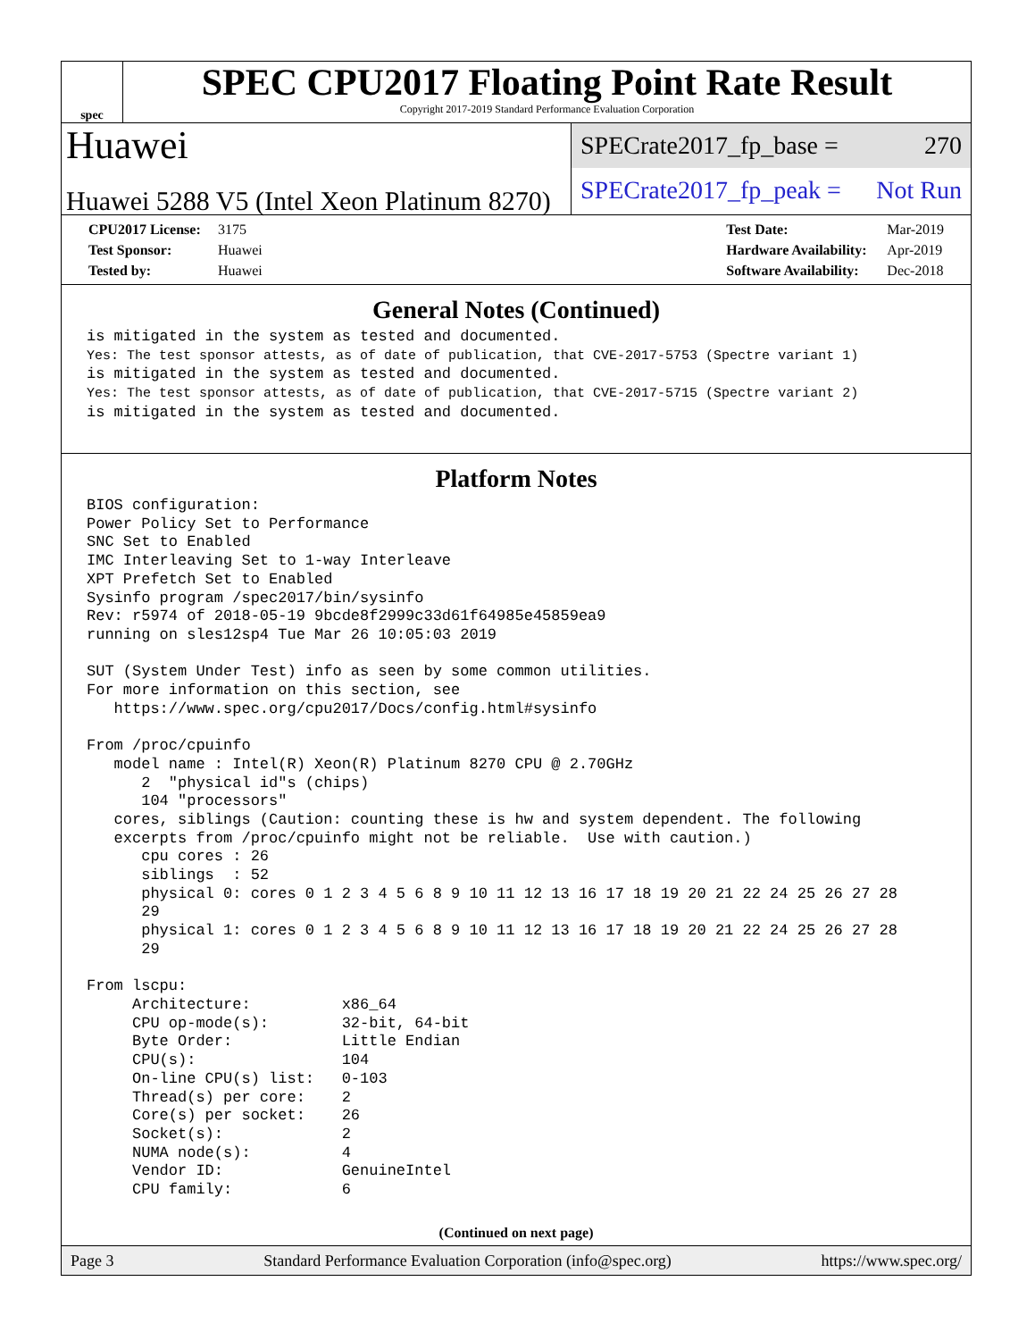spec
SPEC CPU2017 Floating Point Rate Result
Copyright 2017-2019 Standard Performance Evaluation Corporation
Huawei
Huawei 5288 V5 (Intel Xeon Platinum 8270)
SPECrate2017_fp_base = 270
SPECrate2017_fp_peak = Not Run
CPU2017 License: 3175
Test Sponsor: Huawei
Tested by: Huawei
Test Date: Mar-2019
Hardware Availability: Apr-2019
Software Availability: Dec-2018
General Notes (Continued)
is mitigated in the system as tested and documented.
Yes: The test sponsor attests, as of date of publication, that CVE-2017-5753 (Spectre variant 1)
is mitigated in the system as tested and documented.
Yes: The test sponsor attests, as of date of publication, that CVE-2017-5715 (Spectre variant 2)
is mitigated in the system as tested and documented.
Platform Notes
BIOS configuration:
Power Policy Set to Performance
SNC Set to Enabled
IMC Interleaving Set to 1-way Interleave
XPT Prefetch Set to Enabled
Sysinfo program /spec2017/bin/sysinfo
Rev: r5974 of 2018-05-19 9bcde8f2999c33d61f64985e45859ea9
running on sles12sp4 Tue Mar 26 10:05:03 2019

SUT (System Under Test) info as seen by some common utilities.
For more information on this section, see
   https://www.spec.org/cpu2017/Docs/config.html#sysinfo

From /proc/cpuinfo
   model name : Intel(R) Xeon(R) Platinum 8270 CPU @ 2.70GHz
      2  "physical id"s (chips)
      104 "processors"
   cores, siblings (Caution: counting these is hw and system dependent. The following
   excerpts from /proc/cpuinfo might not be reliable.  Use with caution.)
      cpu cores : 26
      siblings  : 52
      physical 0: cores 0 1 2 3 4 5 6 8 9 10 11 12 13 16 17 18 19 20 21 22 24 25 26 27 28
      29
      physical 1: cores 0 1 2 3 4 5 6 8 9 10 11 12 13 16 17 18 19 20 21 22 24 25 26 27 28
      29

From lscpu:
     Architecture:          x86_64
     CPU op-mode(s):        32-bit, 64-bit
     Byte Order:            Little Endian
     CPU(s):                104
     On-line CPU(s) list:   0-103
     Thread(s) per core:    2
     Core(s) per socket:    26
     Socket(s):             2
     NUMA node(s):          4
     Vendor ID:             GenuineIntel
     CPU family:            6
(Continued on next page)
Page 3 Standard Performance Evaluation Corporation (info@spec.org) https://www.spec.org/